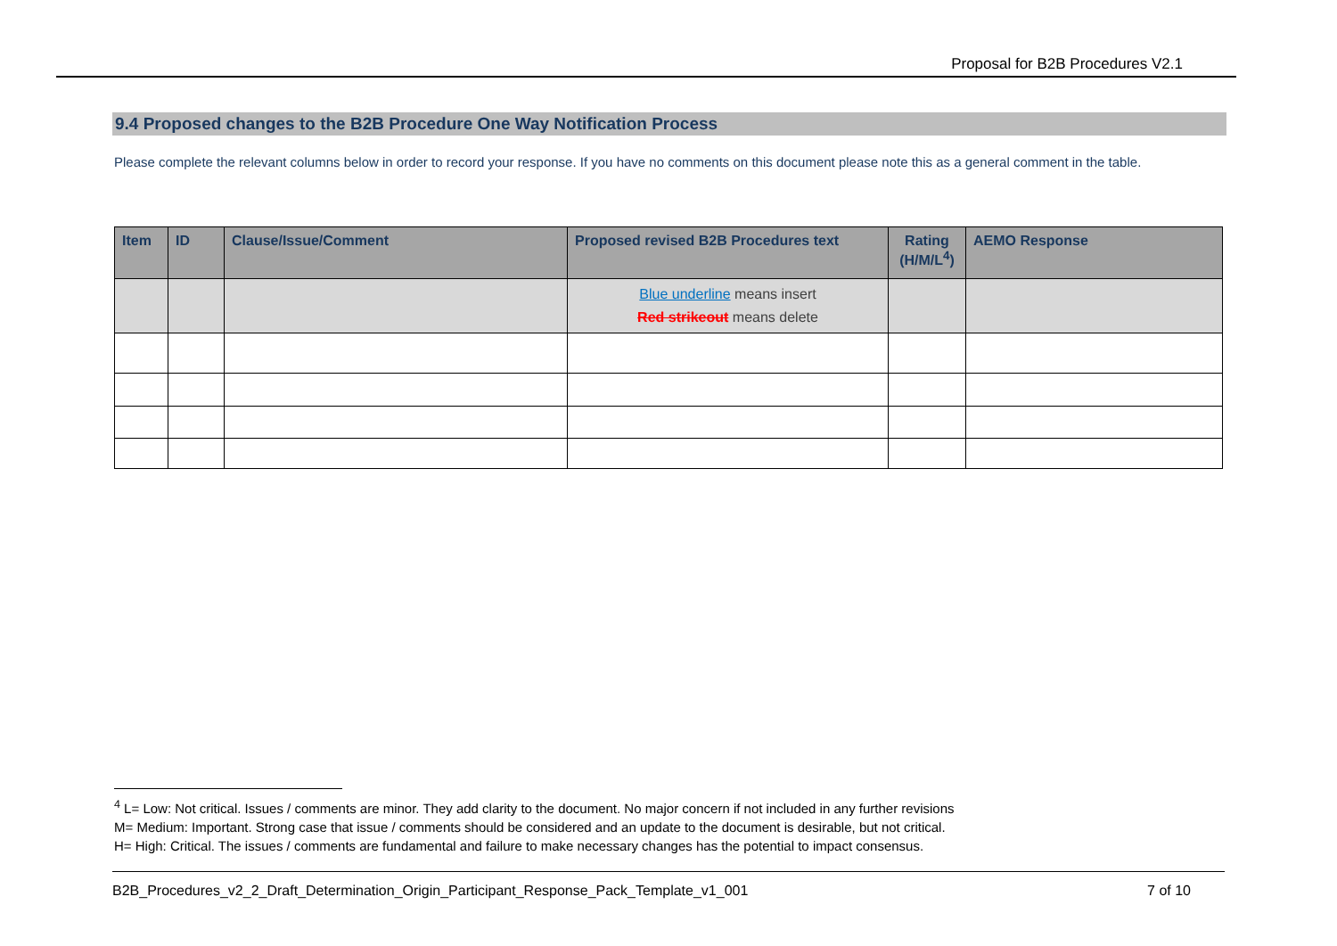Proposal for B2B Procedures V2.1
9.4 Proposed changes to the B2B Procedure One Way Notification Process
Please complete the relevant columns below in order to record your response. If you have no comments on this document please note this as a general comment in the table.
| Item | ID | Clause/Issue/Comment | Proposed revised B2B Procedures text | Rating (H/M/L<sup>4</sup>) | AEMO Response |
| --- | --- | --- | --- | --- | --- |
| | | | Blue underline means insert Red strikeout means delete | | |
<sup>4</sup> L= Low: Not critical. Issues / comments are minor. They add clarity to the document. No major concern if not included in any further revisions
M= Medium: Important. Strong case that issue / comments should be considered and an update to the document is desirable, but not critical.
H= High: Critical. The issues / comments are fundamental and failure to make necessary changes has the potential to impact consensus.
B2B_Procedures_v2_2_Draft_Determination_Origin_Participant_Response_Pack_Template_v1_001 7 of 10